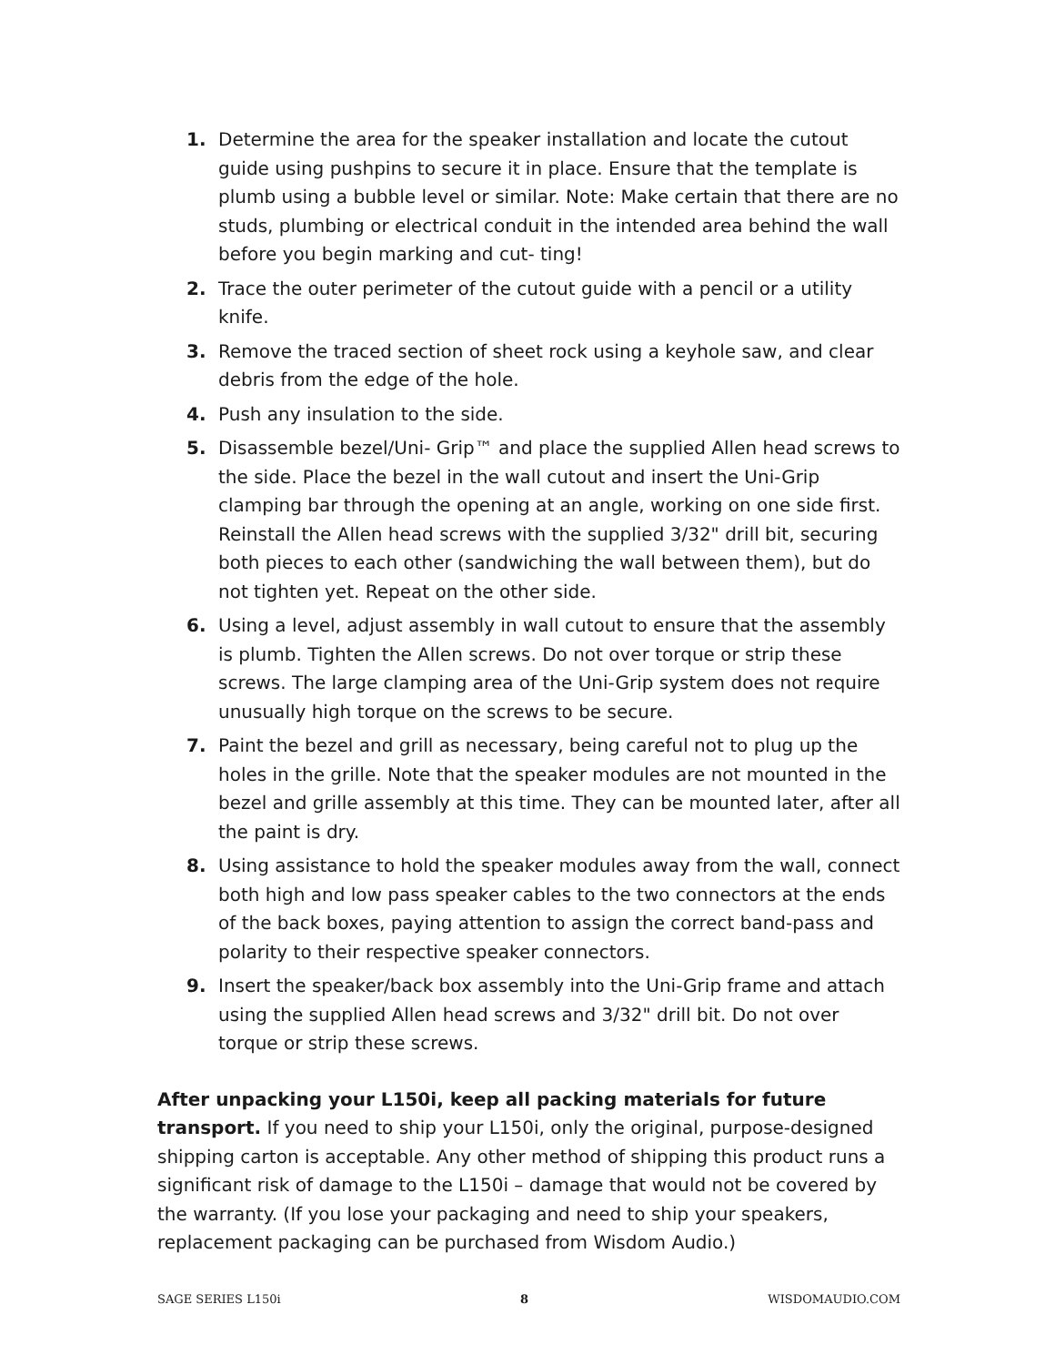1. Determine the area for the speaker installation and locate the cutout guide using pushpins to secure it in place. Ensure that the template is plumb using a bubble level or similar. Note: Make certain that there are no studs, plumbing or electrical conduit in the intended area behind the wall before you begin marking and cut- ting!
2. Trace the outer perimeter of the cutout guide with a pencil or a utility knife.
3. Remove the traced section of sheet rock using a keyhole saw, and clear debris from the edge of the hole.
4. Push any insulation to the side.
5. Disassemble bezel/Uni- Grip™ and place the supplied Allen head screws to the side. Place the bezel in the wall cutout and insert the Uni-Grip clamping bar through the opening at an angle, working on one side first. Reinstall the Allen head screws with the supplied 3/32" drill bit, securing both pieces to each other (sandwiching the wall between them), but do not tighten yet. Repeat on the other side.
6. Using a level, adjust assembly in wall cutout to ensure that the assembly is plumb. Tighten the Allen screws. Do not over torque or strip these screws. The large clamping area of the Uni-Grip system does not require unusually high torque on the screws to be secure.
7. Paint the bezel and grill as necessary, being careful not to plug up the holes in the grille. Note that the speaker modules are not mounted in the bezel and grille assembly at this time. They can be mounted later, after all the paint is dry.
8. Using assistance to hold the speaker modules away from the wall, connect both high and low pass speaker cables to the two connectors at the ends of the back boxes, paying attention to assign the correct band-pass and polarity to their respective speaker connectors.
9. Insert the speaker/back box assembly into the Uni-Grip frame and attach using the supplied Allen head screws and 3/32" drill bit. Do not over torque or strip these screws.
After unpacking your L150i, keep all packing materials for future transport. If you need to ship your L150i, only the original, purpose-designed shipping carton is acceptable. Any other method of shipping this product runs a significant risk of damage to the L150i – damage that would not be covered by the warranty. (If you lose your packaging and need to ship your speakers, replacement packaging can be purchased from Wisdom Audio.)
SAGE SERIES L150i 8 WISDOMAUDIO.COM